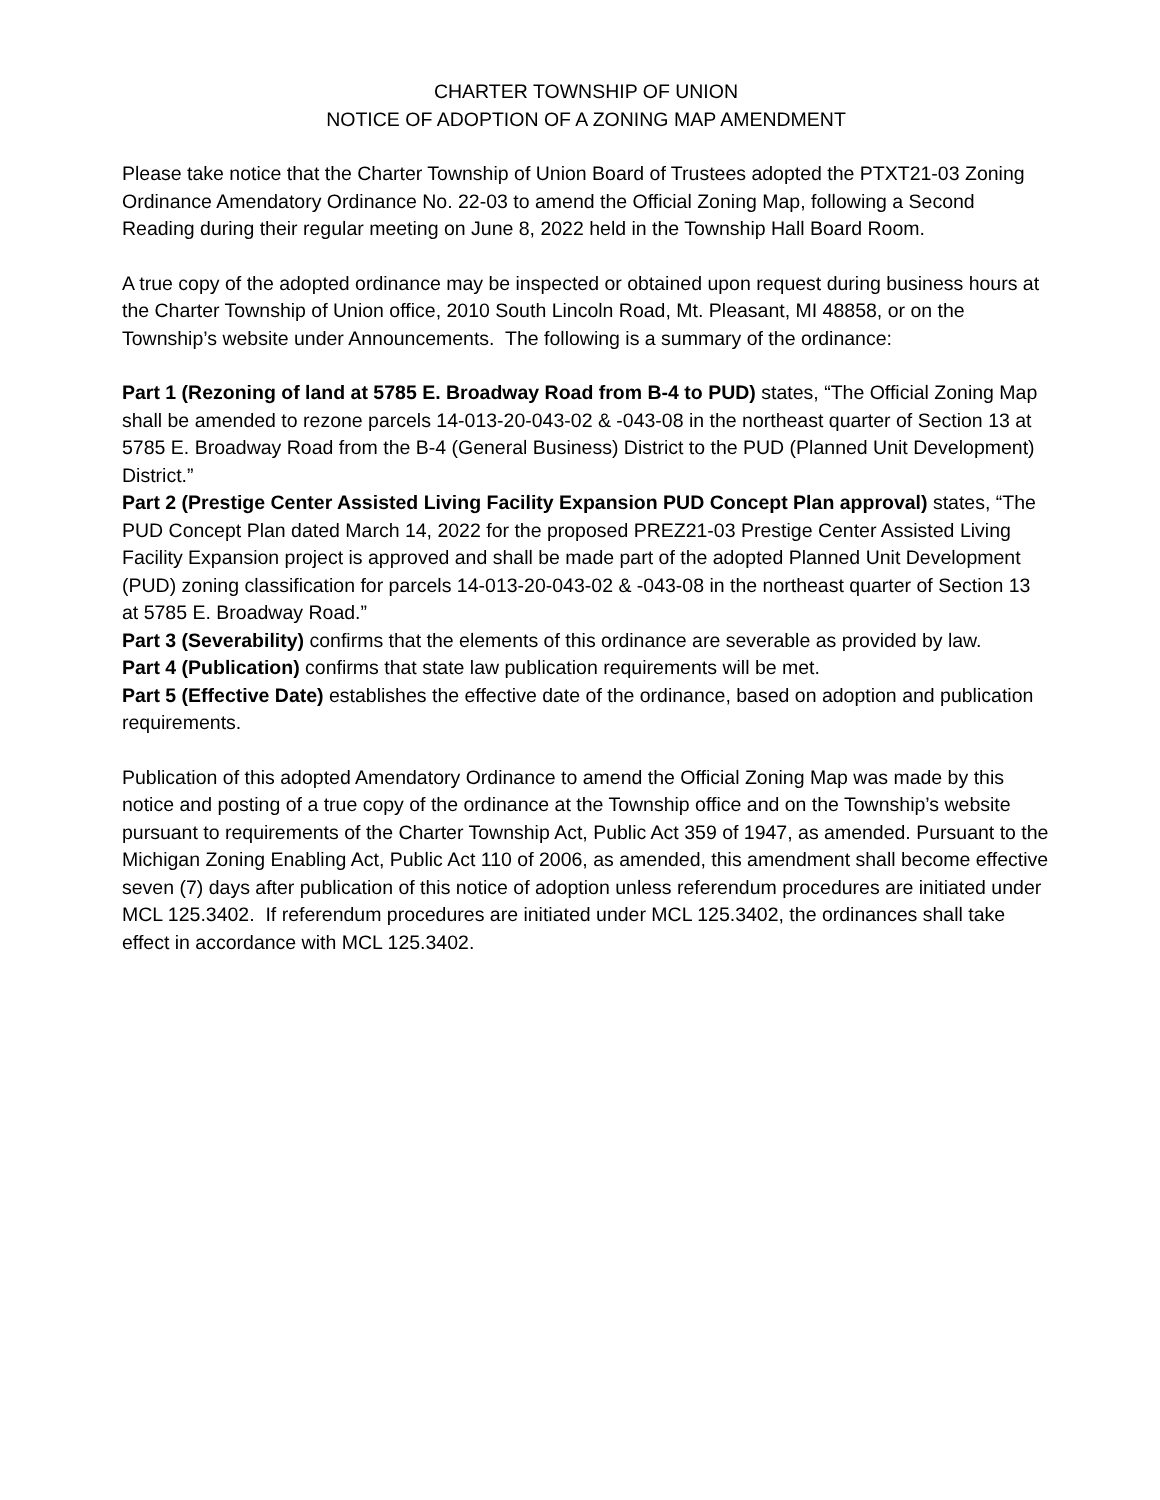CHARTER TOWNSHIP OF UNION
NOTICE OF ADOPTION OF A ZONING MAP AMENDMENT
Please take notice that the Charter Township of Union Board of Trustees adopted the PTXT21-03 Zoning Ordinance Amendatory Ordinance No. 22-03 to amend the Official Zoning Map, following a Second Reading during their regular meeting on June 8, 2022 held in the Township Hall Board Room.
A true copy of the adopted ordinance may be inspected or obtained upon request during business hours at the Charter Township of Union office, 2010 South Lincoln Road, Mt. Pleasant, MI 48858, or on the Township’s website under Announcements. The following is a summary of the ordinance:
Part 1 (Rezoning of land at 5785 E. Broadway Road from B-4 to PUD) states, “The Official Zoning Map shall be amended to rezone parcels 14-013-20-043-02 & -043-08 in the northeast quarter of Section 13 at 5785 E. Broadway Road from the B-4 (General Business) District to the PUD (Planned Unit Development) District.”
Part 2 (Prestige Center Assisted Living Facility Expansion PUD Concept Plan approval) states, “The PUD Concept Plan dated March 14, 2022 for the proposed PREZ21-03 Prestige Center Assisted Living Facility Expansion project is approved and shall be made part of the adopted Planned Unit Development (PUD) zoning classification for parcels 14-013-20-043-02 & -043-08 in the northeast quarter of Section 13 at 5785 E. Broadway Road.”
Part 3 (Severability) confirms that the elements of this ordinance are severable as provided by law.
Part 4 (Publication) confirms that state law publication requirements will be met.
Part 5 (Effective Date) establishes the effective date of the ordinance, based on adoption and publication requirements.
Publication of this adopted Amendatory Ordinance to amend the Official Zoning Map was made by this notice and posting of a true copy of the ordinance at the Township office and on the Township’s website pursuant to requirements of the Charter Township Act, Public Act 359 of 1947, as amended. Pursuant to the Michigan Zoning Enabling Act, Public Act 110 of 2006, as amended, this amendment shall become effective seven (7) days after publication of this notice of adoption unless referendum procedures are initiated under MCL 125.3402. If referendum procedures are initiated under MCL 125.3402, the ordinances shall take effect in accordance with MCL 125.3402.